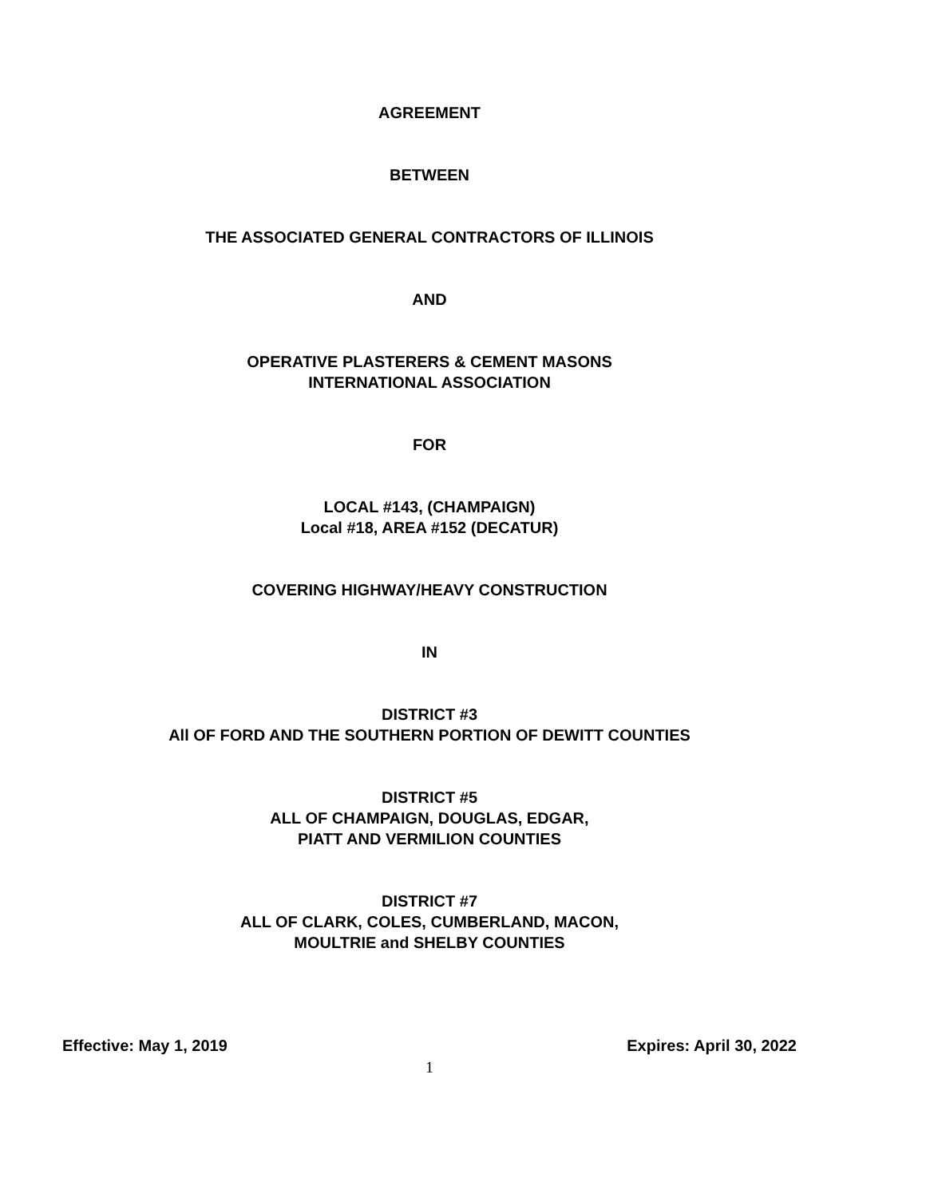AGREEMENT
BETWEEN
THE ASSOCIATED GENERAL CONTRACTORS OF ILLINOIS
AND
OPERATIVE PLASTERERS & CEMENT MASONS
INTERNATIONAL ASSOCIATION
FOR
LOCAL #143, (CHAMPAIGN)
Local #18, AREA #152 (DECATUR)
COVERING HIGHWAY/HEAVY CONSTRUCTION
IN
DISTRICT #3
All OF FORD AND THE SOUTHERN PORTION OF DEWITT COUNTIES
DISTRICT #5
ALL OF CHAMPAIGN, DOUGLAS, EDGAR,
PIATT AND VERMILION COUNTIES
DISTRICT #7
ALL OF CLARK, COLES, CUMBERLAND, MACON,
MOULTRIE and SHELBY COUNTIES
Effective: May 1, 2019 Expires: April 30, 2022
1